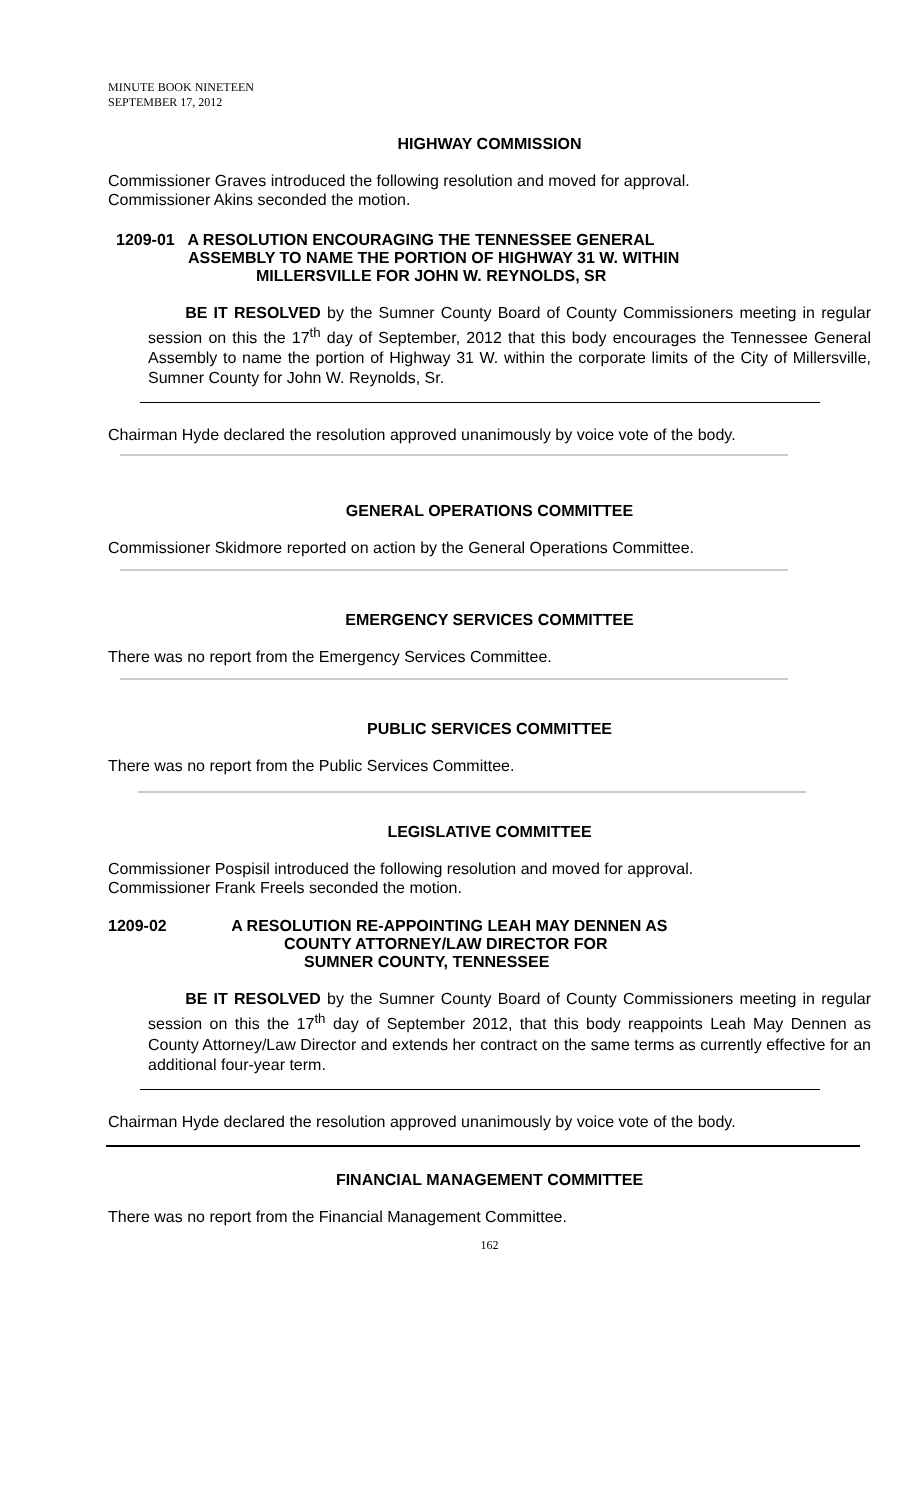MINUTE BOOK NINETEEN
SEPTEMBER 17, 2012
HIGHWAY COMMISSION
Commissioner Graves introduced the following resolution and moved for approval.
Commissioner Akins seconded the motion.
1209-01 A RESOLUTION ENCOURAGING THE TENNESSEE GENERAL
ASSEMBLY TO NAME THE PORTION OF HIGHWAY 31 W. WITHIN
MILLERSVILLE FOR JOHN W. REYNOLDS, SR
BE IT RESOLVED by the Sumner County Board of County Commissioners meeting in regular session on this the 17<sup>th</sup> day of September, 2012 that this body encourages the Tennessee General Assembly to name the portion of Highway 31 W. within the corporate limits of the City of Millersville, Sumner County for John W. Reynolds, Sr.
Chairman Hyde declared the resolution approved unanimously by voice vote of the body.
GENERAL OPERATIONS COMMITTEE
Commissioner Skidmore reported on action by the General Operations Committee.
EMERGENCY SERVICES COMMITTEE
There was no report from the Emergency Services Committee.
PUBLIC SERVICES COMMITTEE
There was no report from the Public Services Committee.
LEGISLATIVE COMMITTEE
Commissioner Pospisil introduced the following resolution and moved for approval.
Commissioner Frank Freels seconded the motion.
1209-02 A RESOLUTION RE-APPOINTING LEAH MAY DENNEN AS
COUNTY ATTORNEY/LAW DIRECTOR FOR
SUMNER COUNTY, TENNESSEE
BE IT RESOLVED by the Sumner County Board of County Commissioners meeting in regular session on this the 17<sup>th</sup> day of September 2012, that this body reappoints Leah May Dennen as County Attorney/Law Director and extends her contract on the same terms as currently effective for an additional four-year term.
Chairman Hyde declared the resolution approved unanimously by voice vote of the body.
FINANCIAL MANAGEMENT COMMITTEE
There was no report from the Financial Management Committee.
162